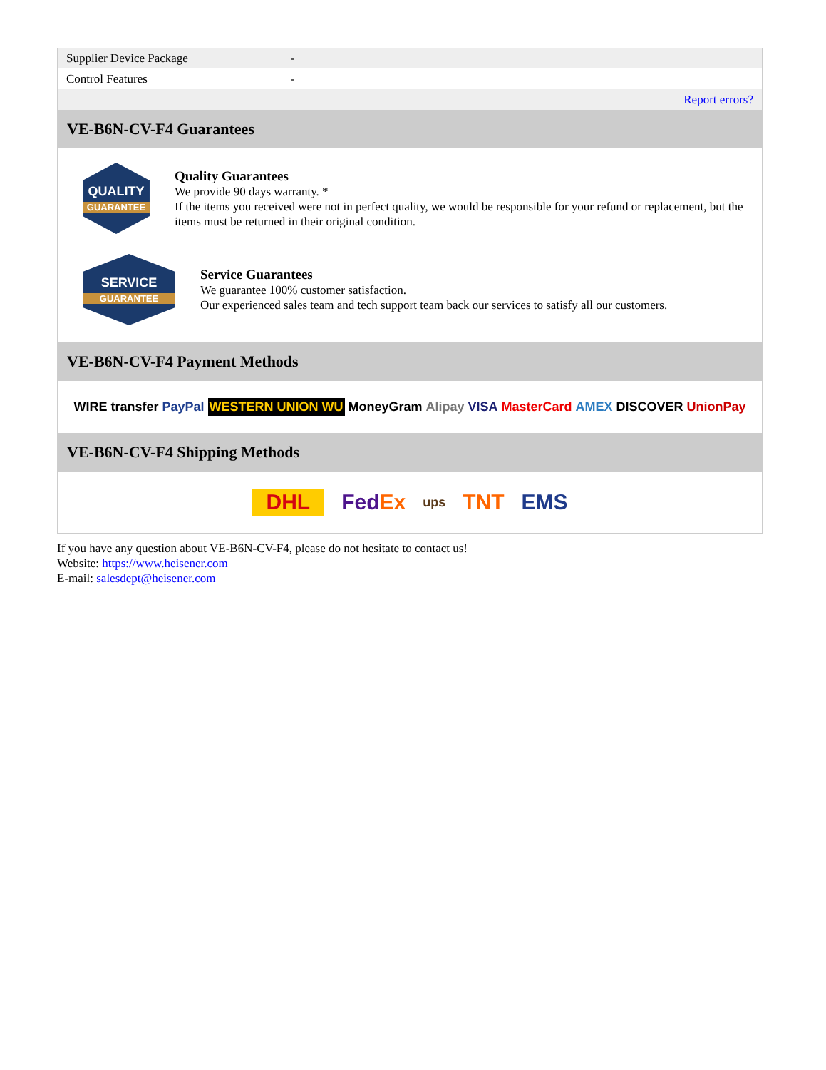| Supplier Device Package | - |
| Control Features | - |
| | Report errors? |
VE-B6N-CV-F4 Guarantees
QUALITY
GUARANTEE
Quality Guarantees
We provide 90 days warranty. *
If the items you received were not in perfect quality, we would be responsible for your refund or replacement, but the items must be returned in their original condition.
SERVICE
GUARANTEE
Service Guarantees
We guarantee 100% customer satisfaction.
Our experienced sales team and tech support team back our services to satisfy all our customers.
VE-B6N-CV-F4 Payment Methods
WIRE transfer PayPal WESTERN UNION WU MoneyGram Alipay VISA MasterCard AMEX DISCOVER UnionPay
VE-B6N-CV-F4 Shipping Methods
DHL FedEx ups TNT EMS
If you have any question about VE-B6N-CV-F4, please do not hesitate to contact us!
Website: https://www.heisener.com
E-mail: salesdept@heisener.com